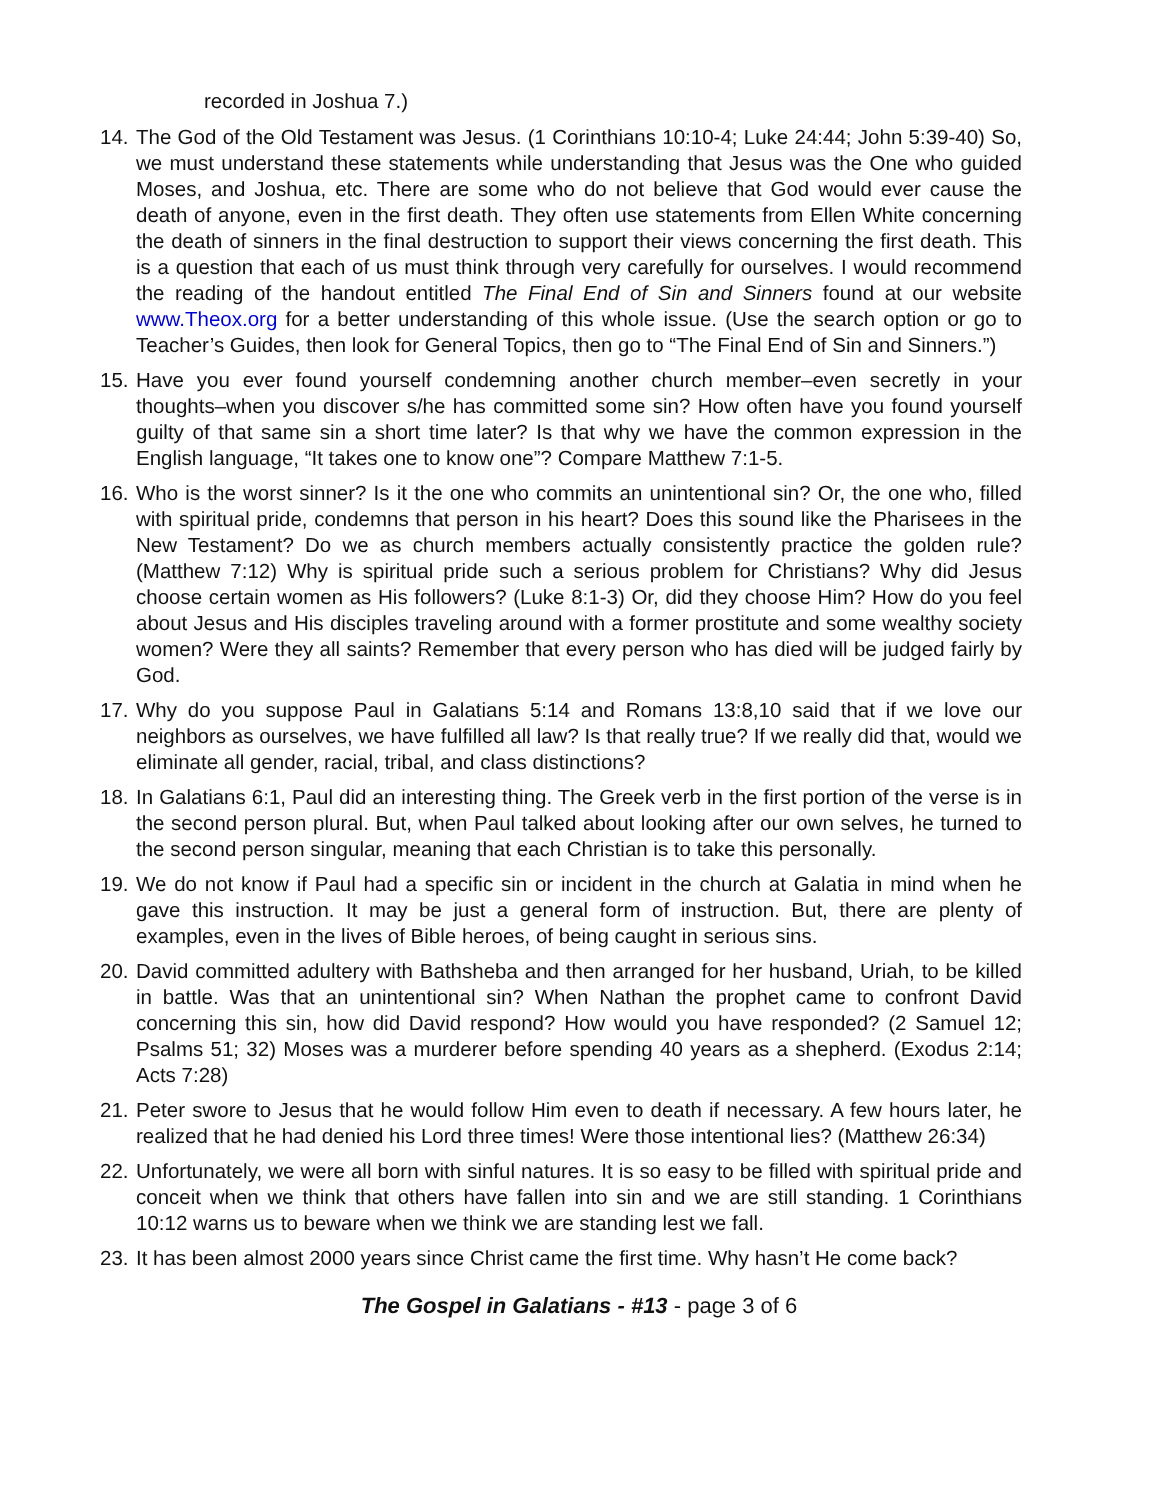recorded in Joshua 7.)
14. The God of the Old Testament was Jesus. (1 Corinthians 10:10-4; Luke 24:44; John 5:39-40) So, we must understand these statements while understanding that Jesus was the One who guided Moses, and Joshua, etc. There are some who do not believe that God would ever cause the death of anyone, even in the first death. They often use statements from Ellen White concerning the death of sinners in the final destruction to support their views concerning the first death. This is a question that each of us must think through very carefully for ourselves. I would recommend the reading of the handout entitled The Final End of Sin and Sinners found at our website www.Theox.org for a better understanding of this whole issue. (Use the search option or go to Teacher’s Guides, then look for General Topics, then go to “The Final End of Sin and Sinners.”)
15. Have you ever found yourself condemning another church member–even secretly in your thoughts–when you discover s/he has committed some sin? How often have you found yourself guilty of that same sin a short time later? Is that why we have the common expression in the English language, “It takes one to know one”? Compare Matthew 7:1-5.
16. Who is the worst sinner? Is it the one who commits an unintentional sin? Or, the one who, filled with spiritual pride, condemns that person in his heart? Does this sound like the Pharisees in the New Testament? Do we as church members actually consistently practice the golden rule? (Matthew 7:12) Why is spiritual pride such a serious problem for Christians? Why did Jesus choose certain women as His followers? (Luke 8:1-3) Or, did they choose Him? How do you feel about Jesus and His disciples traveling around with a former prostitute and some wealthy society women? Were they all saints? Remember that every person who has died will be judged fairly by God.
17. Why do you suppose Paul in Galatians 5:14 and Romans 13:8,10 said that if we love our neighbors as ourselves, we have fulfilled all law? Is that really true? If we really did that, would we eliminate all gender, racial, tribal, and class distinctions?
18. In Galatians 6:1, Paul did an interesting thing. The Greek verb in the first portion of the verse is in the second person plural. But, when Paul talked about looking after our own selves, he turned to the second person singular, meaning that each Christian is to take this personally.
19. We do not know if Paul had a specific sin or incident in the church at Galatia in mind when he gave this instruction. It may be just a general form of instruction. But, there are plenty of examples, even in the lives of Bible heroes, of being caught in serious sins.
20. David committed adultery with Bathsheba and then arranged for her husband, Uriah, to be killed in battle. Was that an unintentional sin? When Nathan the prophet came to confront David concerning this sin, how did David respond? How would you have responded? (2 Samuel 12; Psalms 51; 32) Moses was a murderer before spending 40 years as a shepherd. (Exodus 2:14; Acts 7:28)
21. Peter swore to Jesus that he would follow Him even to death if necessary. A few hours later, he realized that he had denied his Lord three times! Were those intentional lies? (Matthew 26:34)
22. Unfortunately, we were all born with sinful natures. It is so easy to be filled with spiritual pride and conceit when we think that others have fallen into sin and we are still standing. 1 Corinthians 10:12 warns us to beware when we think we are standing lest we fall.
23. It has been almost 2000 years since Christ came the first time. Why hasn’t He come back?
The Gospel in Galatians - #13 - page 3 of 6